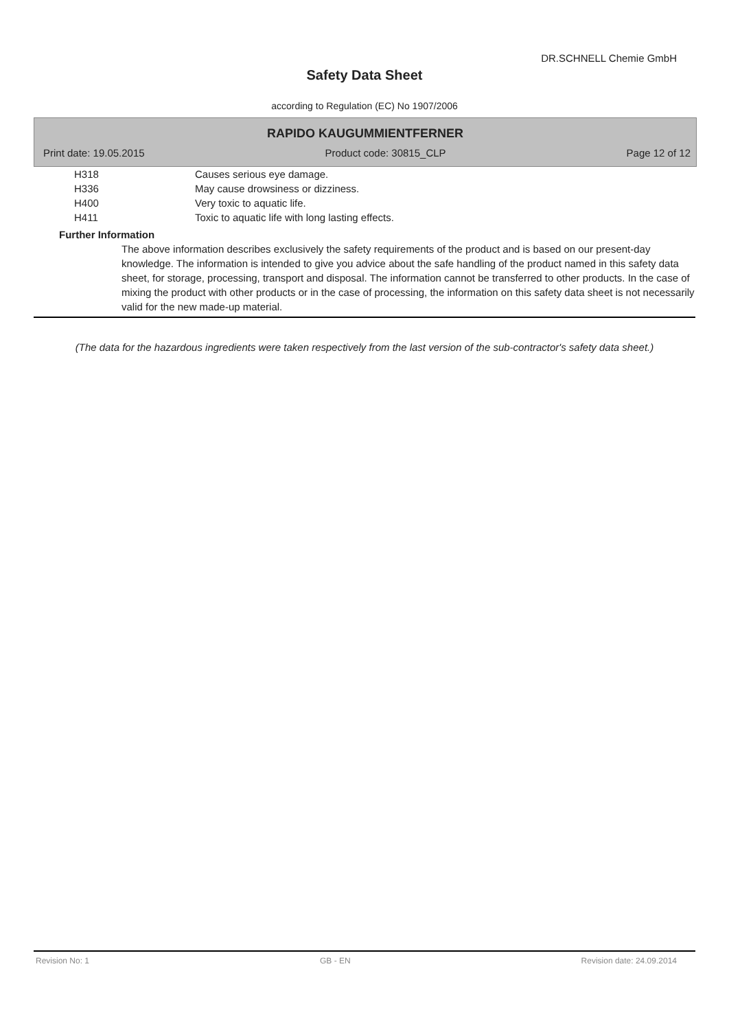DR.SCHNELL Chemie GmbH
Safety Data Sheet
according to Regulation (EC) No 1907/2006
RAPIDO KAUGUMMIENTFERNER
Print date: 19.05.2015 Product code: 30815_CLP Page 12 of 12
H318 Causes serious eye damage.
H336 May cause drowsiness or dizziness.
H400 Very toxic to aquatic life.
H411 Toxic to aquatic life with long lasting effects.
Further Information
The above information describes exclusively the safety requirements of the product and is based on our present-day knowledge. The information is intended to give you advice about the safe handling of the product named in this safety data sheet, for storage, processing, transport and disposal. The information cannot be transferred to other products. In the case of mixing the product with other products or in the case of processing, the information on this safety data sheet is not necessarily valid for the new made-up material.
(The data for the hazardous ingredients were taken respectively from the last version of the sub-contractor's safety data sheet.)
Revision No: 1 GB - EN Revision date: 24.09.2014